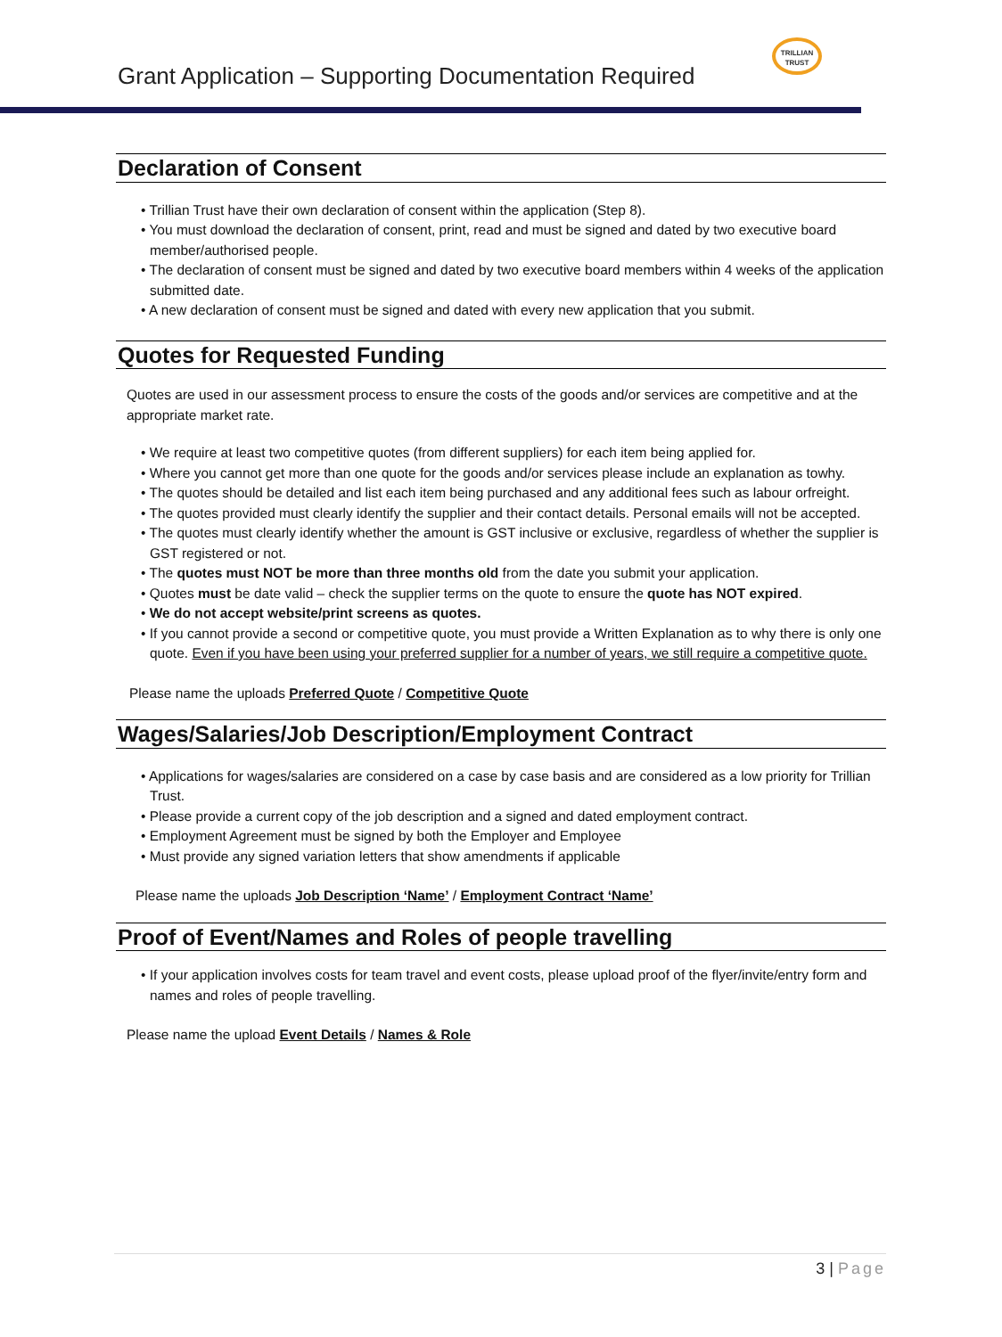Grant Application – Supporting Documentation Required
TRILLIAN
TRUST
Declaration of Consent
• Trillian Trust have their own declaration of consent within the application (Step 8).
• You must download the declaration of consent, print, read and must be signed and dated by two executive board member/authorised people.
• The declaration of consent must be signed and dated by two executive board members within 4 weeks of the application submitted date.
• A new declaration of consent must be signed and dated with every new application that you submit.
Quotes for Requested Funding
Quotes are used in our assessment process to ensure the costs of the goods and/or services are competitive and at the appropriate market rate.
• We require at least two competitive quotes (from different suppliers) for each item being applied for.
• Where you cannot get more than one quote for the goods and/or services please include an explanation as towhy.
• The quotes should be detailed and list each item being purchased and any additional fees such as labour orfreight.
• The quotes provided must clearly identify the supplier and their contact details. Personal emails will not be accepted.
• The quotes must clearly identify whether the amount is GST inclusive or exclusive, regardless of whether the supplier is GST registered or not.
• The quotes must NOT be more than three months old from the date you submit your application.
• Quotes must be date valid – check the supplier terms on the quote to ensure the quote has NOT expired.
• We do not accept website/print screens as quotes.
• If you cannot provide a second or competitive quote, you must provide a Written Explanation as to why there is only one quote. Even if you have been using your preferred supplier for a number of years, we still require a competitive quote.
Please name the uploads Preferred Quote / Competitive Quote
Wages/Salaries/Job Description/Employment Contract
• Applications for wages/salaries are considered on a case by case basis and are considered as a low priority for Trillian Trust.
• Please provide a current copy of the job description and a signed and dated employment contract.
• Employment Agreement must be signed by both the Employer and Employee
• Must provide any signed variation letters that show amendments if applicable
Please name the uploads Job Description ‘Name’ / Employment Contract ‘Name’
Proof of Event/Names and Roles of people travelling
• If your application involves costs for team travel and event costs, please upload proof of the flyer/invite/entry form and names and roles of people travelling.
Please name the upload Event Details / Names & Role
3 | Page